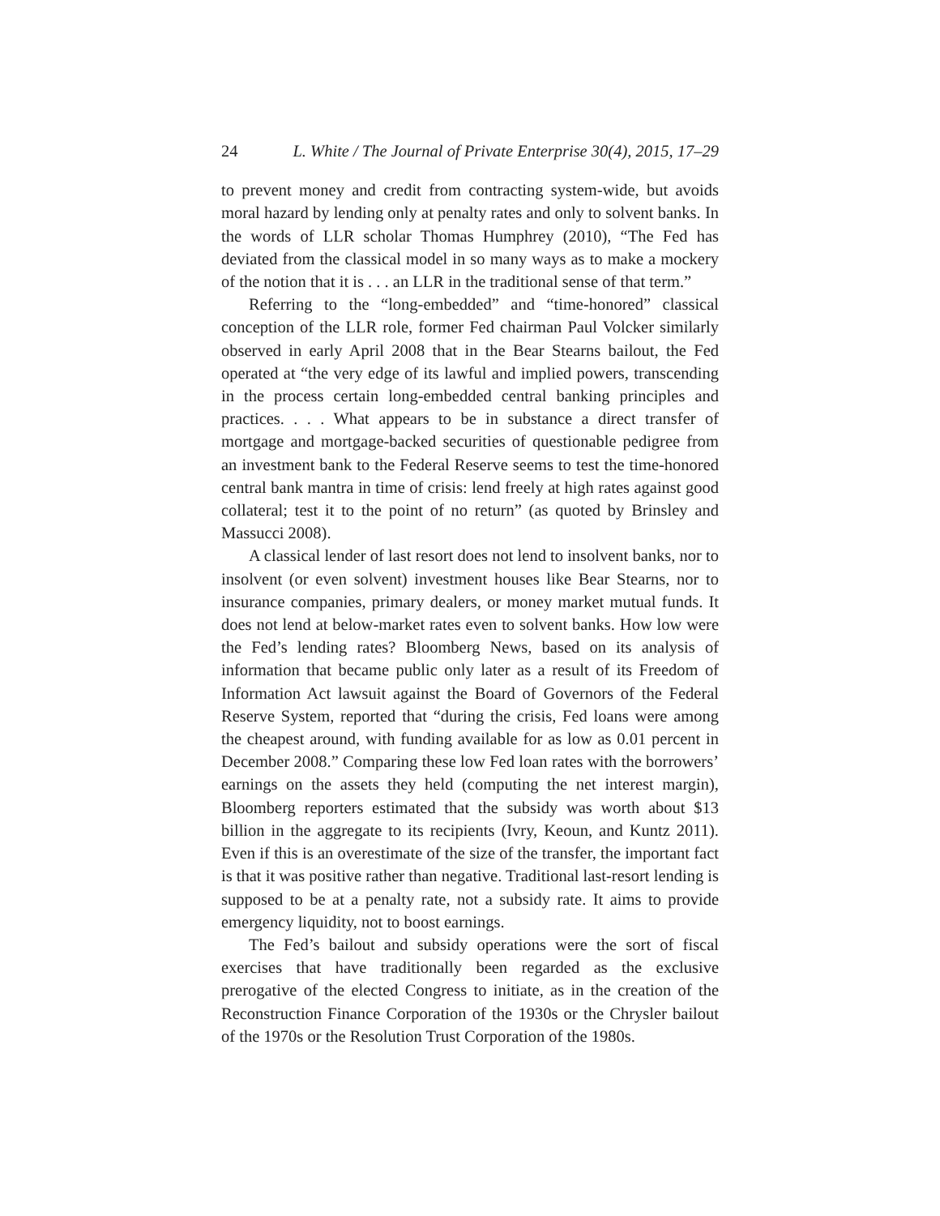24 L. White / The Journal of Private Enterprise 30(4), 2015, 17–29
to prevent money and credit from contracting system-wide, but avoids moral hazard by lending only at penalty rates and only to solvent banks. In the words of LLR scholar Thomas Humphrey (2010), “The Fed has deviated from the classical model in so many ways as to make a mockery of the notion that it is . . . an LLR in the traditional sense of that term.”
Referring to the “long-embedded” and “time-honored” classical conception of the LLR role, former Fed chairman Paul Volcker similarly observed in early April 2008 that in the Bear Stearns bailout, the Fed operated at “the very edge of its lawful and implied powers, transcending in the process certain long-embedded central banking principles and practices. . . . What appears to be in substance a direct transfer of mortgage and mortgage-backed securities of questionable pedigree from an investment bank to the Federal Reserve seems to test the time-honored central bank mantra in time of crisis: lend freely at high rates against good collateral; test it to the point of no return” (as quoted by Brinsley and Massucci 2008).
A classical lender of last resort does not lend to insolvent banks, nor to insolvent (or even solvent) investment houses like Bear Stearns, nor to insurance companies, primary dealers, or money market mutual funds. It does not lend at below-market rates even to solvent banks. How low were the Fed’s lending rates? Bloomberg News, based on its analysis of information that became public only later as a result of its Freedom of Information Act lawsuit against the Board of Governors of the Federal Reserve System, reported that “during the crisis, Fed loans were among the cheapest around, with funding available for as low as 0.01 percent in December 2008.” Comparing these low Fed loan rates with the borrowers’ earnings on the assets they held (computing the net interest margin), Bloomberg reporters estimated that the subsidy was worth about $13 billion in the aggregate to its recipients (Ivry, Keoun, and Kuntz 2011). Even if this is an overestimate of the size of the transfer, the important fact is that it was positive rather than negative. Traditional last-resort lending is supposed to be at a penalty rate, not a subsidy rate. It aims to provide emergency liquidity, not to boost earnings.
The Fed’s bailout and subsidy operations were the sort of fiscal exercises that have traditionally been regarded as the exclusive prerogative of the elected Congress to initiate, as in the creation of the Reconstruction Finance Corporation of the 1930s or the Chrysler bailout of the 1970s or the Resolution Trust Corporation of the 1980s.